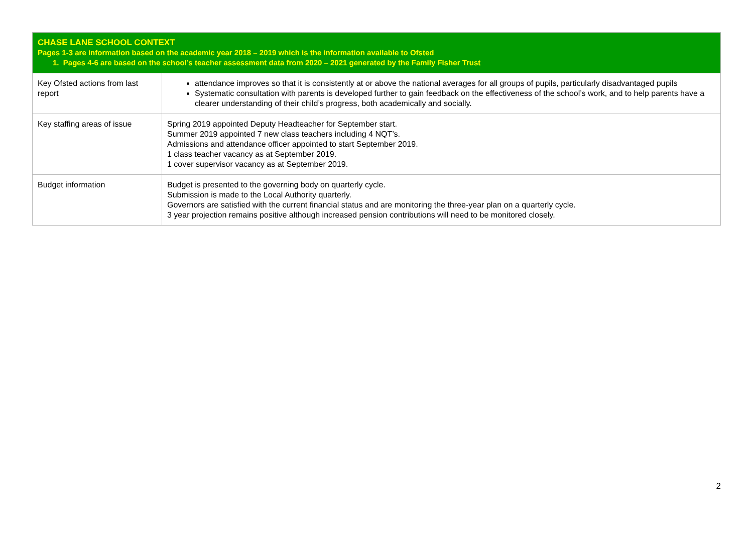| CHASE LANE SCHOOL CONTEXT Pages 1-3 are information based on the academic year 2018 – 2019 which is the information available to Ofsted 1. Pages 4-6 are based on the school’s teacher assessment data from 2020 – 2021 generated by the Family Fisher Trust | |
| Key Ofsted actions from last report | attendance improves so that it is consistently at or above the national averages for all groups of pupils, particularly disadvantaged pupils Systematic consultation with parents is developed further to gain feedback on the effectiveness of the school’s work, and to help parents have a clearer understanding of their child’s progress, both academically and socially. |
| Key staffing areas of issue | Spring 2019 appointed Deputy Headteacher for September start. Summer 2019 appointed 7 new class teachers including 4 NQT’s. Admissions and attendance officer appointed to start September 2019. 1 class teacher vacancy as at September 2019. 1 cover supervisor vacancy as at September 2019. |
| Budget information | Budget is presented to the governing body on quarterly cycle. Submission is made to the Local Authority quarterly. Governors are satisfied with the current financial status and are monitoring the three-year plan on a quarterly cycle. 3 year projection remains positive although increased pension contributions will need to be monitored closely. |
2